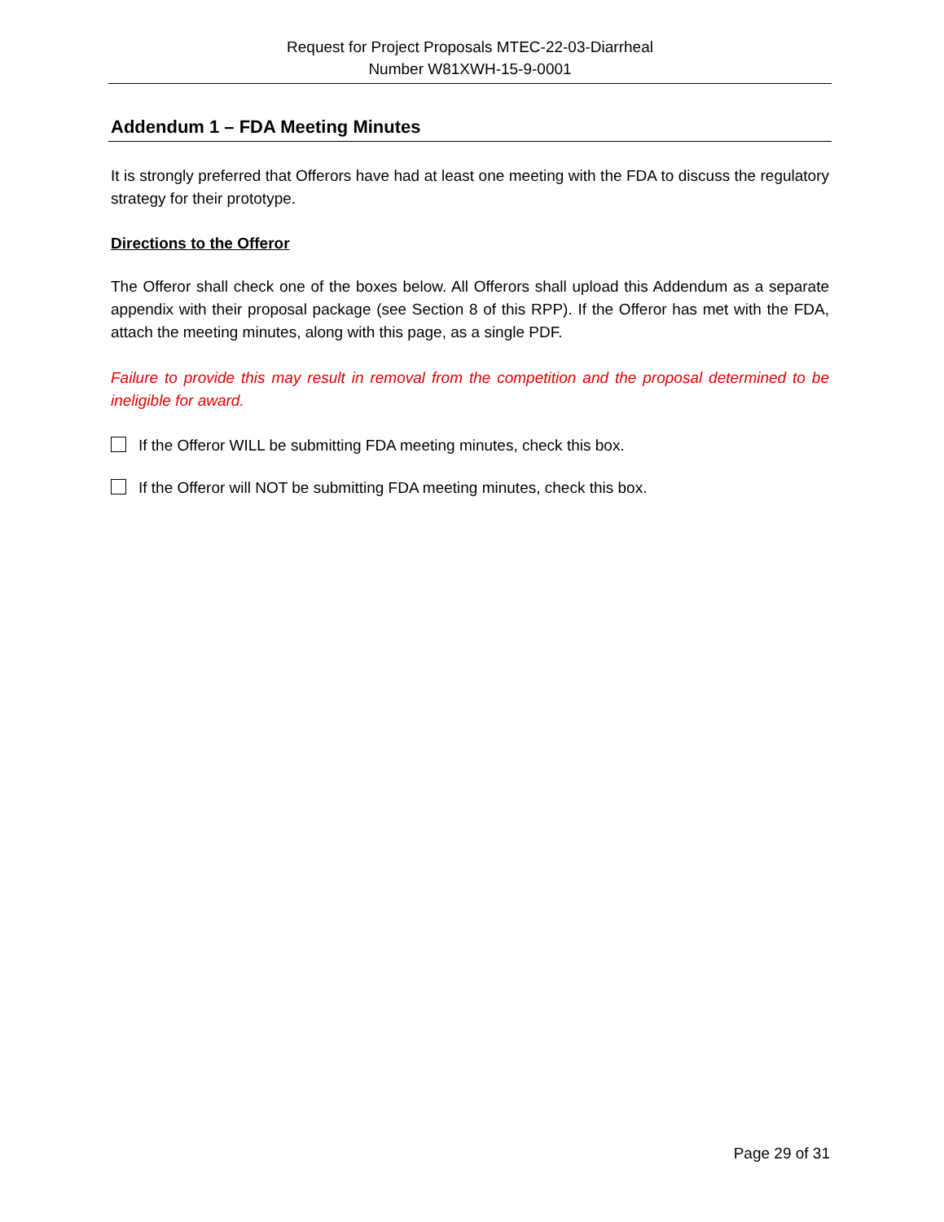Request for Project Proposals MTEC-22-03-Diarrheal
Number W81XWH-15-9-0001
Addendum 1 – FDA Meeting Minutes
It is strongly preferred that Offerors have had at least one meeting with the FDA to discuss the regulatory strategy for their prototype.
Directions to the Offeror
The Offeror shall check one of the boxes below. All Offerors shall upload this Addendum as a separate appendix with their proposal package (see Section 8 of this RPP). If the Offeror has met with the FDA, attach the meeting minutes, along with this page, as a single PDF.
Failure to provide this may result in removal from the competition and the proposal determined to be ineligible for award.
If the Offeror WILL be submitting FDA meeting minutes, check this box.
If the Offeror will NOT be submitting FDA meeting minutes, check this box.
Page 29 of 31